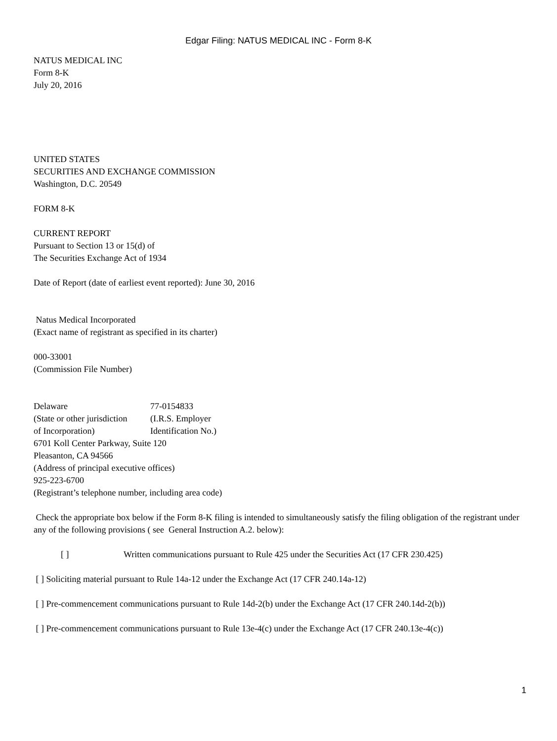Edgar Filing: NATUS MEDICAL INC - Form 8-K
NATUS MEDICAL INC
Form 8-K
July 20, 2016
UNITED STATES
SECURITIES AND EXCHANGE COMMISSION
Washington, D.C. 20549
FORM 8-K
CURRENT REPORT
Pursuant to Section 13 or 15(d) of
The Securities Exchange Act of 1934
Date of Report (date of earliest event reported): June 30, 2016
Natus Medical Incorporated
(Exact name of registrant as specified in its charter)
000-33001
(Commission File Number)
| Delaware | 77-0154833 |
| (State or other jurisdiction | (I.R.S. Employer |
| of Incorporation) | Identification No.) |
6701 Koll Center Parkway, Suite 120
Pleasanton, CA 94566
(Address of principal executive offices)
925-223-6700
(Registrant’s telephone number, including area code)
Check the appropriate box below if the Form 8-K filing is intended to simultaneously satisfy the filing obligation of the registrant under any of the following provisions ( see General Instruction A.2. below):
| [ ] | Written communications pursuant to Rule 425 under the Securities Act (17 CFR 230.425) |
[ ] Soliciting material pursuant to Rule 14a-12 under the Exchange Act (17 CFR 240.14a-12)
[ ] Pre-commencement communications pursuant to Rule 14d-2(b) under the Exchange Act (17 CFR 240.14d-2(b))
[ ] Pre-commencement communications pursuant to Rule 13e-4(c) under the Exchange Act (17 CFR 240.13e-4(c))
1